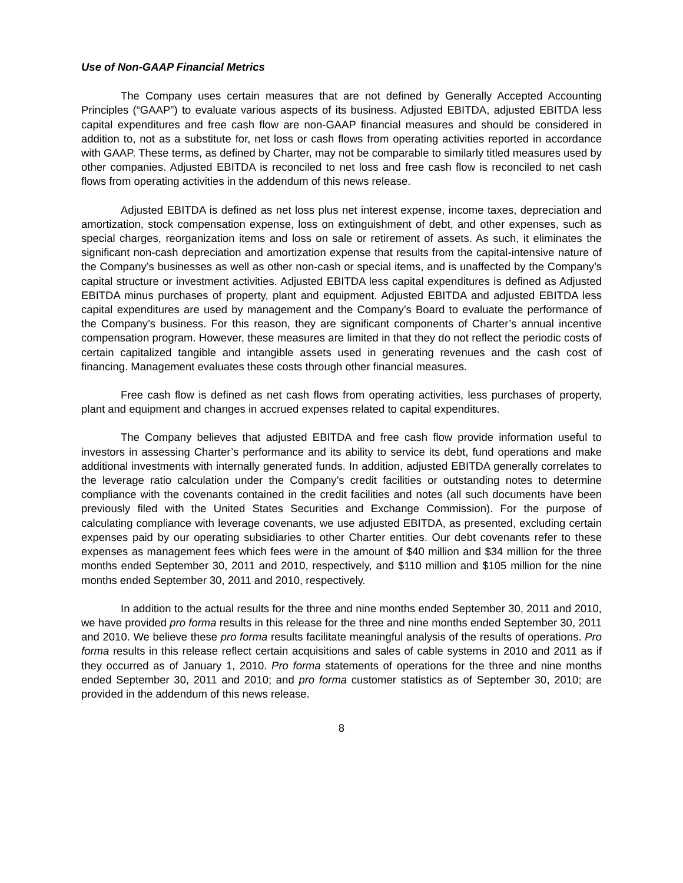Use of Non-GAAP Financial Metrics
The Company uses certain measures that are not defined by Generally Accepted Accounting Principles (“GAAP”) to evaluate various aspects of its business. Adjusted EBITDA, adjusted EBITDA less capital expenditures and free cash flow are non-GAAP financial measures and should be considered in addition to, not as a substitute for, net loss or cash flows from operating activities reported in accordance with GAAP. These terms, as defined by Charter, may not be comparable to similarly titled measures used by other companies. Adjusted EBITDA is reconciled to net loss and free cash flow is reconciled to net cash flows from operating activities in the addendum of this news release.
Adjusted EBITDA is defined as net loss plus net interest expense, income taxes, depreciation and amortization, stock compensation expense, loss on extinguishment of debt, and other expenses, such as special charges, reorganization items and loss on sale or retirement of assets. As such, it eliminates the significant non-cash depreciation and amortization expense that results from the capital-intensive nature of the Company’s businesses as well as other non-cash or special items, and is unaffected by the Company’s capital structure or investment activities. Adjusted EBITDA less capital expenditures is defined as Adjusted EBITDA minus purchases of property, plant and equipment. Adjusted EBITDA and adjusted EBITDA less capital expenditures are used by management and the Company’s Board to evaluate the performance of the Company’s business. For this reason, they are significant components of Charter’s annual incentive compensation program. However, these measures are limited in that they do not reflect the periodic costs of certain capitalized tangible and intangible assets used in generating revenues and the cash cost of financing. Management evaluates these costs through other financial measures.
Free cash flow is defined as net cash flows from operating activities, less purchases of property, plant and equipment and changes in accrued expenses related to capital expenditures.
The Company believes that adjusted EBITDA and free cash flow provide information useful to investors in assessing Charter’s performance and its ability to service its debt, fund operations and make additional investments with internally generated funds. In addition, adjusted EBITDA generally correlates to the leverage ratio calculation under the Company’s credit facilities or outstanding notes to determine compliance with the covenants contained in the credit facilities and notes (all such documents have been previously filed with the United States Securities and Exchange Commission). For the purpose of calculating compliance with leverage covenants, we use adjusted EBITDA, as presented, excluding certain expenses paid by our operating subsidiaries to other Charter entities. Our debt covenants refer to these expenses as management fees which fees were in the amount of $40 million and $34 million for the three months ended September 30, 2011 and 2010, respectively, and $110 million and $105 million for the nine months ended September 30, 2011 and 2010, respectively.
In addition to the actual results for the three and nine months ended September 30, 2011 and 2010, we have provided pro forma results in this release for the three and nine months ended September 30, 2011 and 2010. We believe these pro forma results facilitate meaningful analysis of the results of operations. Pro forma results in this release reflect certain acquisitions and sales of cable systems in 2010 and 2011 as if they occurred as of January 1, 2010. Pro forma statements of operations for the three and nine months ended September 30, 2011 and 2010; and pro forma customer statistics as of September 30, 2010; are provided in the addendum of this news release.
8